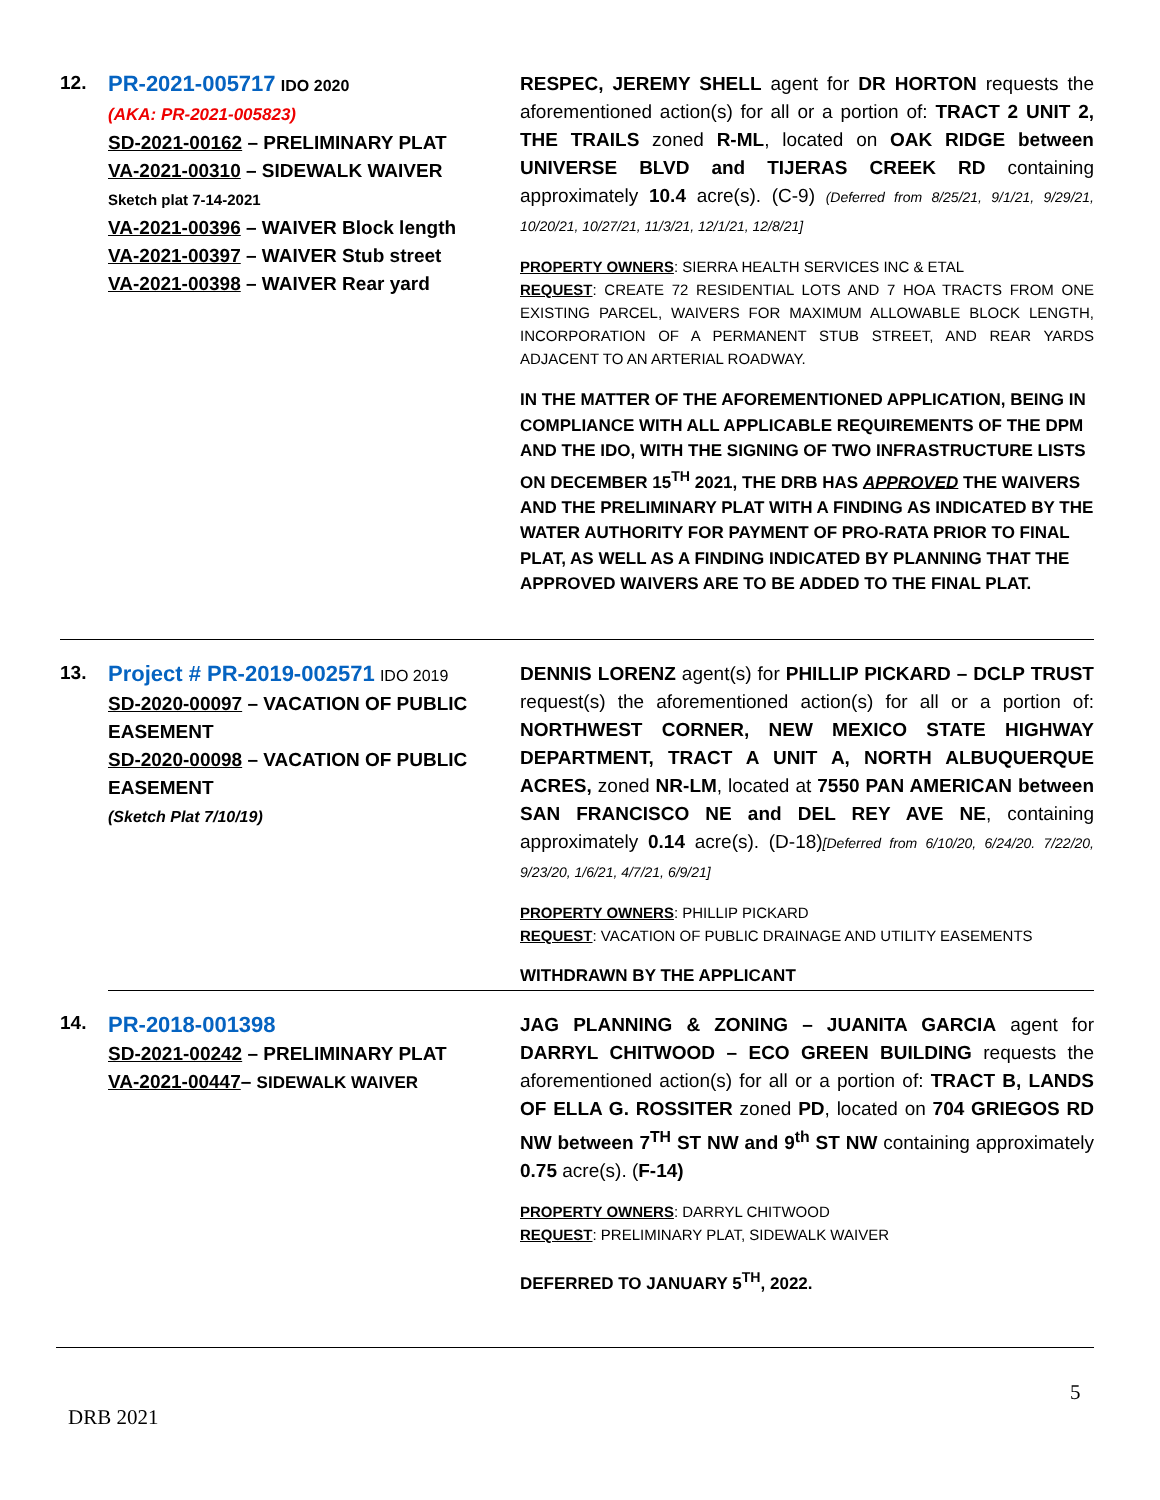| 12. | PR-2021-005717 IDO 2020 (AKA: PR-2021-005823) SD-2021-00162 – PRELIMINARY PLAT VA-2021-00310 – SIDEWALK WAIVER Sketch plat 7-14-2021 VA-2021-00396 – WAIVER Block length VA-2021-00397 – WAIVER Stub street VA-2021-00398 – WAIVER Rear yard | RESPEC, JEREMY SHELL agent for DR HORTON requests the aforementioned action(s) for all or a portion of: TRACT 2 UNIT 2, THE TRAILS zoned R-ML , located on OAK RIDGE between UNIVERSE BLVD and TIJERAS CREEK RD containing approximately 10.4 acre(s). (C-9) (Deferred from 8/25/21, 9/1/21, 9/29/21, 10/20/21, 10/27/21, 11/3/21, 12/1/21, 12/8/21] PROPERTY OWNERS : SIERRA HEALTH SERVICES INC & ETAL REQUEST : CREATE 72 RESIDENTIAL LOTS AND 7 HOA TRACTS FROM ONE EXISTING PARCEL, WAIVERS FOR MAXIMUM ALLOWABLE BLOCK LENGTH, INCORPORATION OF A PERMANENT STUB STREET, AND REAR YARDS ADJACENT TO AN ARTERIAL ROADWAY. IN THE MATTER OF THE AFOREMENTIONED APPLICATION, BEING IN COMPLIANCE WITH ALL APPLICABLE REQUIREMENTS OF THE DPM AND THE IDO, WITH THE SIGNING OF TWO INFRASTRUCTURE LISTS ON DECEMBER 15<sup>TH</sup> 2021, THE DRB HAS APPROVED THE WAIVERS AND THE PRELIMINARY PLAT WITH A FINDING AS INDICATED BY THE WATER AUTHORITY FOR PAYMENT OF PRO-RATA PRIOR TO FINAL PLAT, AS WELL AS A FINDING INDICATED BY PLANNING THAT THE APPROVED WAIVERS ARE TO BE ADDED TO THE FINAL PLAT. |
| 13. | Project # PR-2019-002571 IDO 2019 SD-2020-00097 – VACATION OF PUBLIC EASEMENT SD-2020-00098 – VACATION OF PUBLIC EASEMENT (Sketch Plat 7/10/19) | DENNIS LORENZ agent(s) for PHILLIP PICKARD – DCLP TRUST request(s) the aforementioned action(s) for all or a portion of: NORTHWEST CORNER, NEW MEXICO STATE HIGHWAY DEPARTMENT, TRACT A UNIT A, NORTH ALBUQUERQUE ACRES, zoned NR-LM , located at 7550 PAN AMERICAN between SAN FRANCISCO NE and DEL REY AVE NE , containing approximately 0.14 acre(s). (D-18) [Deferred from 6/10/20, 6/24/20. 7/22/20, 9/23/20, 1/6/21, 4/7/21, 6/9/21] PROPERTY OWNERS : PHILLIP PICKARD REQUEST : VACATION OF PUBLIC DRAINAGE AND UTILITY EASEMENTS WITHDRAWN BY THE APPLICANT |
| 14. | PR-2018-001398 SD-2021-00242 – PRELIMINARY PLAT VA-2021-00447 – SIDEWALK WAIVER | JAG PLANNING & ZONING – JUANITA GARCIA agent for DARRYL CHITWOOD – ECO GREEN BUILDING requests the aforementioned action(s) for all or a portion of: TRACT B, LANDS OF ELLA G. ROSSITER zoned PD , located on 704 GRIEGOS RD NW between 7<sup>TH</sup> ST NW and 9<sup>th</sup> ST NW containing approximately 0.75 acre(s). ( F-14) PROPERTY OWNERS : DARRYL CHITWOOD REQUEST : PRELIMINARY PLAT, SIDEWALK WAIVER DEFERRED TO JANUARY 5<sup>TH</sup>, 2022. |
5
DRB 2021